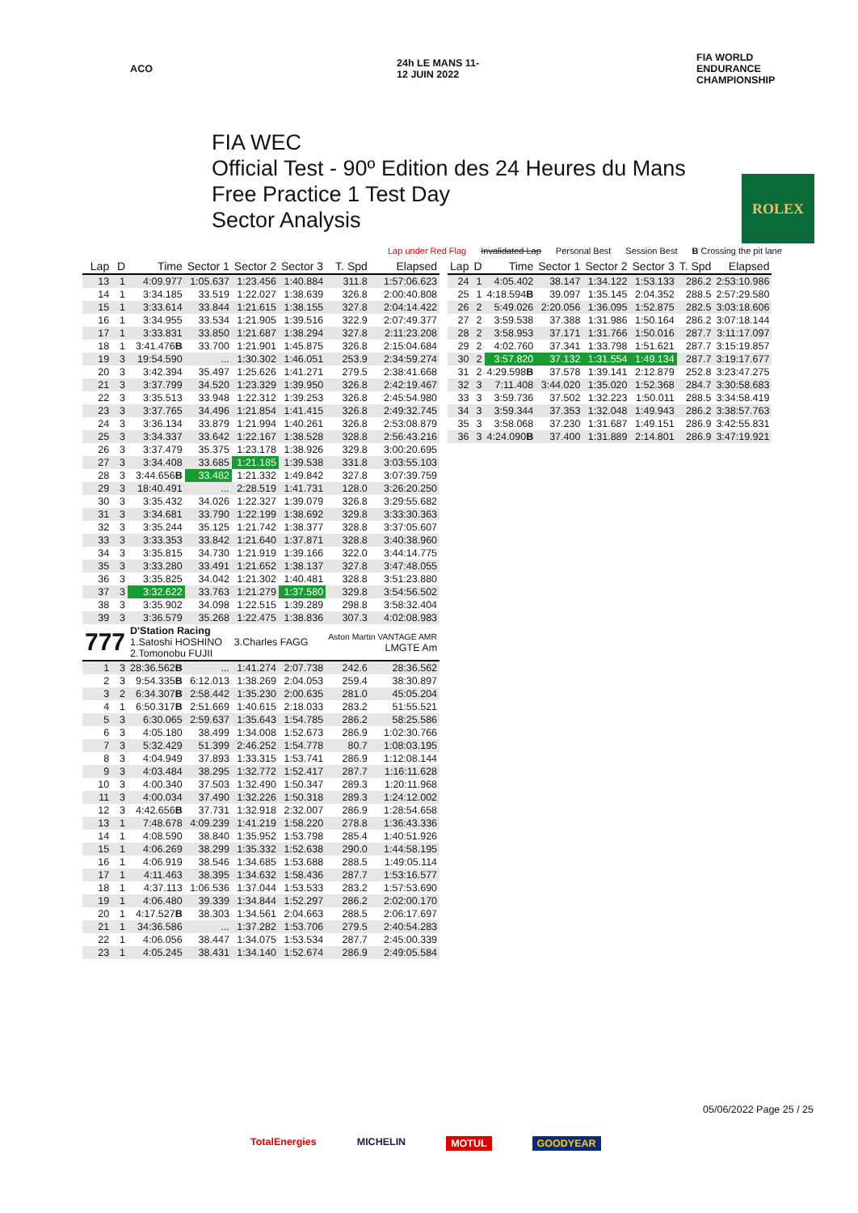ACO 24h LE MANS 11-12 JUIN 2022
FIA WORLD ENDURANCE CHAMPIONSHIP
FIA WEC
Official Test - 90º Edition des 24 Heures du Mans
Free Practice 1 Test Day
Sector Analysis
ROLEX
Lap under Red Flag Invalidated Lap Personal Best Session Best B Crossing the pit lane
| Lap | D | Time | Sector 1 | Sector 2 | Sector 3 | T. Spd | Elapsed |
| --- | --- | --- | --- | --- | --- | --- | --- |
| 13 | 1 | 4:09.977 | 1:05.637 | 1:23.456 | 1:40.884 | 311.8 | 1:57:06.623 |
| 14 | 1 | 3:34.185 | 33.519 | 1:22.027 | 1:38.639 | 326.8 | 2:00:40.808 |
| 15 | 1 | 3:33.614 | 33.844 | 1:21.615 | 1:38.155 | 327.8 | 2:04:14.422 |
| 16 | 1 | 3:34.955 | 33.534 | 1:21.905 | 1:39.516 | 322.9 | 2:07:49.377 |
| 17 | 1 | 3:33.831 | 33.850 | 1:21.687 | 1:38.294 | 327.8 | 2:11:23.208 |
| 18 | 1 | 3:41.476 B | 33.700 | 1:21.901 | 1:45.875 | 326.8 | 2:15:04.684 |
| 19 | 3 | 19:54.590 | ... | 1:30.302 | 1:46.051 | 253.9 | 2:34:59.274 |
| 20 | 3 | 3:42.394 | 35.497 | 1:25.626 | 1:41.271 | 279.5 | 2:38:41.668 |
| 21 | 3 | 3:37.799 | 34.520 | 1:23.329 | 1:39.950 | 326.8 | 2:42:19.467 |
| 22 | 3 | 3:35.513 | 33.948 | 1:22.312 | 1:39.253 | 326.8 | 2:45:54.980 |
| 23 | 3 | 3:37.765 | 34.496 | 1:21.854 | 1:41.415 | 326.8 | 2:49:32.745 |
| 24 | 3 | 3:36.134 | 33.879 | 1:21.994 | 1:40.261 | 326.8 | 2:53:08.879 |
| 25 | 3 | 3:34.337 | 33.642 | 1:22.167 | 1:38.528 | 328.8 | 2:56:43.216 |
| 26 | 3 | 3:37.479 | 35.375 | 1:23.178 | 1:38.926 | 329.8 | 3:00:20.695 |
| 27 | 3 | 3:34.408 | 33.685 | 1:21.185 | 1:39.538 | 331.8 | 3:03:55.103 |
| 28 | 3 | 3:44.656 B | 33.482 | 1:21.332 | 1:49.842 | 327.8 | 3:07:39.759 |
| 29 | 3 | 18:40.491 | ... | 2:28.519 | 1:41.731 | 128.0 | 3:26:20.250 |
| 30 | 3 | 3:35.432 | 34.026 | 1:22.327 | 1:39.079 | 326.8 | 3:29:55.682 |
| 31 | 3 | 3:34.681 | 33.790 | 1:22.199 | 1:38.692 | 329.8 | 3:33:30.363 |
| 32 | 3 | 3:35.244 | 35.125 | 1:21.742 | 1:38.377 | 328.8 | 3:37:05.607 |
| 33 | 3 | 3:33.353 | 33.842 | 1:21.640 | 1:37.871 | 328.8 | 3:40:38.960 |
| 34 | 3 | 3:35.815 | 34.730 | 1:21.919 | 1:39.166 | 322.0 | 3:44:14.775 |
| 35 | 3 | 3:33.280 | 33.491 | 1:21.652 | 1:38.137 | 327.8 | 3:47:48.055 |
| 36 | 3 | 3:35.825 | 34.042 | 1:21.302 | 1:40.481 | 328.8 | 3:51:23.880 |
| 37 | 3 | 3:32.622 | 33.763 | 1:21.279 | 1:37.580 | 329.8 | 3:54:56.502 |
| 38 | 3 | 3:35.902 | 34.098 | 1:22.515 | 1:39.289 | 298.8 | 3:58:32.404 |
| 39 | 3 | 3:36.579 | 35.268 | 1:22.475 | 1:38.836 | 307.3 | 4:02:08.983 |
| 777 | | D'Station Racing 1.Satoshi HOSHINO 2.Tomonobu FUJII | | 3.Charles FAGG | | Aston Martin VANTAGE AMR LMGTE Am | |
| 1 | 3 | 28:36.562 B | ... | 1:41.274 | 2:07.738 | 242.6 | 28:36.562 |
| 2 | 3 | 9:54.335 B | 6:12.013 | 1:38.269 | 2:04.053 | 259.4 | 38:30.897 |
| 3 | 2 | 6:34.307 B | 2:58.442 | 1:35.230 | 2:00.635 | 281.0 | 45:05.204 |
| 4 | 1 | 6:50.317 B | 2:51.669 | 1:40.615 | 2:18.033 | 283.2 | 51:55.521 |
| 5 | 3 | 6:30.065 | 2:59.637 | 1:35.643 | 1:54.785 | 286.2 | 58:25.586 |
| 6 | 3 | 4:05.180 | 38.499 | 1:34.008 | 1:52.673 | 286.9 | 1:02:30.766 |
| 7 | 3 | 5:32.429 | 51.399 | 2:46.252 | 1:54.778 | 80.7 | 1:08:03.195 |
| 8 | 3 | 4:04.949 | 37.893 | 1:33.315 | 1:53.741 | 286.9 | 1:12:08.144 |
| 9 | 3 | 4:03.484 | 38.295 | 1:32.772 | 1:52.417 | 287.7 | 1:16:11.628 |
| 10 | 3 | 4:00.340 | 37.503 | 1:32.490 | 1:50.347 | 289.3 | 1:20:11.968 |
| 11 | 3 | 4:00.034 | 37.490 | 1:32.226 | 1:50.318 | 289.3 | 1:24:12.002 |
| 12 | 3 | 4:42.656 B | 37.731 | 1:32.918 | 2:32.007 | 286.9 | 1:28:54.658 |
| 13 | 1 | 7:48.678 | 4:09.239 | 1:41.219 | 1:58.220 | 278.8 | 1:36:43.336 |
| 14 | 1 | 4:08.590 | 38.840 | 1:35.952 | 1:53.798 | 285.4 | 1:40:51.926 |
| 15 | 1 | 4:06.269 | 38.299 | 1:35.332 | 1:52.638 | 290.0 | 1:44:58.195 |
| 16 | 1 | 4:06.919 | 38.546 | 1:34.685 | 1:53.688 | 288.5 | 1:49:05.114 |
| 17 | 1 | 4:11.463 | 38.395 | 1:34.632 | 1:58.436 | 287.7 | 1:53:16.577 |
| 18 | 1 | 4:37.113 | 1:06.536 | 1:37.044 | 1:53.533 | 283.2 | 1:57:53.690 |
| 19 | 1 | 4:06.480 | 39.339 | 1:34.844 | 1:52.297 | 286.2 | 2:02:00.170 |
| 20 | 1 | 4:17.527 B | 38.303 | 1:34.561 | 2:04.663 | 288.5 | 2:06:17.697 |
| 21 | 1 | 34:36.586 | ... | 1:37.282 | 1:53.706 | 279.5 | 2:40:54.283 |
| 22 | 1 | 4:06.056 | 38.447 | 1:34.075 | 1:53.534 | 287.7 | 2:45:00.339 |
| 23 | 1 | 4:05.245 | 38.431 | 1:34.140 | 1:52.674 | 286.9 | 2:49:05.584 |
| Lap | D | Time | Sector 1 | Sector 2 | Sector 3 | T. Spd | Elapsed |
| --- | --- | --- | --- | --- | --- | --- | --- |
| 24 | 1 | 4:05.402 | 38.147 | 1:34.122 | 1:53.133 | 286.2 | 2:53:10.986 |
| 25 | 1 | 4:18.594 B | 39.097 | 1:35.145 | 2:04.352 | 288.5 | 2:57:29.580 |
| 26 | 2 | 5:49.026 | 2:20.056 | 1:36.095 | 1:52.875 | 282.5 | 3:03:18.606 |
| 27 | 2 | 3:59.538 | 37.388 | 1:31.986 | 1:50.164 | 286.2 | 3:07:18.144 |
| 28 | 2 | 3:58.953 | 37.171 | 1:31.766 | 1:50.016 | 287.7 | 3:11:17.097 |
| 29 | 2 | 4:02.760 | 37.341 | 1:33.798 | 1:51.621 | 287.7 | 3:15:19.857 |
| 30 | 2 | 3:57.820 | 37.132 | 1:31.554 | 1:49.134 | 287.7 | 3:19:17.677 |
| 31 | 2 | 4:29.598 B | 37.578 | 1:39.141 | 2:12.879 | 252.8 | 3:23:47.275 |
| 32 | 3 | 7:11.408 | 3:44.020 | 1:35.020 | 1:52.368 | 284.7 | 3:30:58.683 |
| 33 | 3 | 3:59.736 | 37.502 | 1:32.223 | 1:50.011 | 288.5 | 3:34:58.419 |
| 34 | 3 | 3:59.344 | 37.353 | 1:32.048 | 1:49.943 | 286.2 | 3:38:57.763 |
| 35 | 3 | 3:58.068 | 37.230 | 1:31.687 | 1:49.151 | 286.9 | 3:42:55.831 |
| 36 | 3 | 4:24.090 B | 37.400 | 1:31.889 | 2:14.801 | 286.9 | 3:47:19.921 |
05/06/2022 Page 25 / 25
TotalEnergies MICHELIN MOTUL GOODYEAR